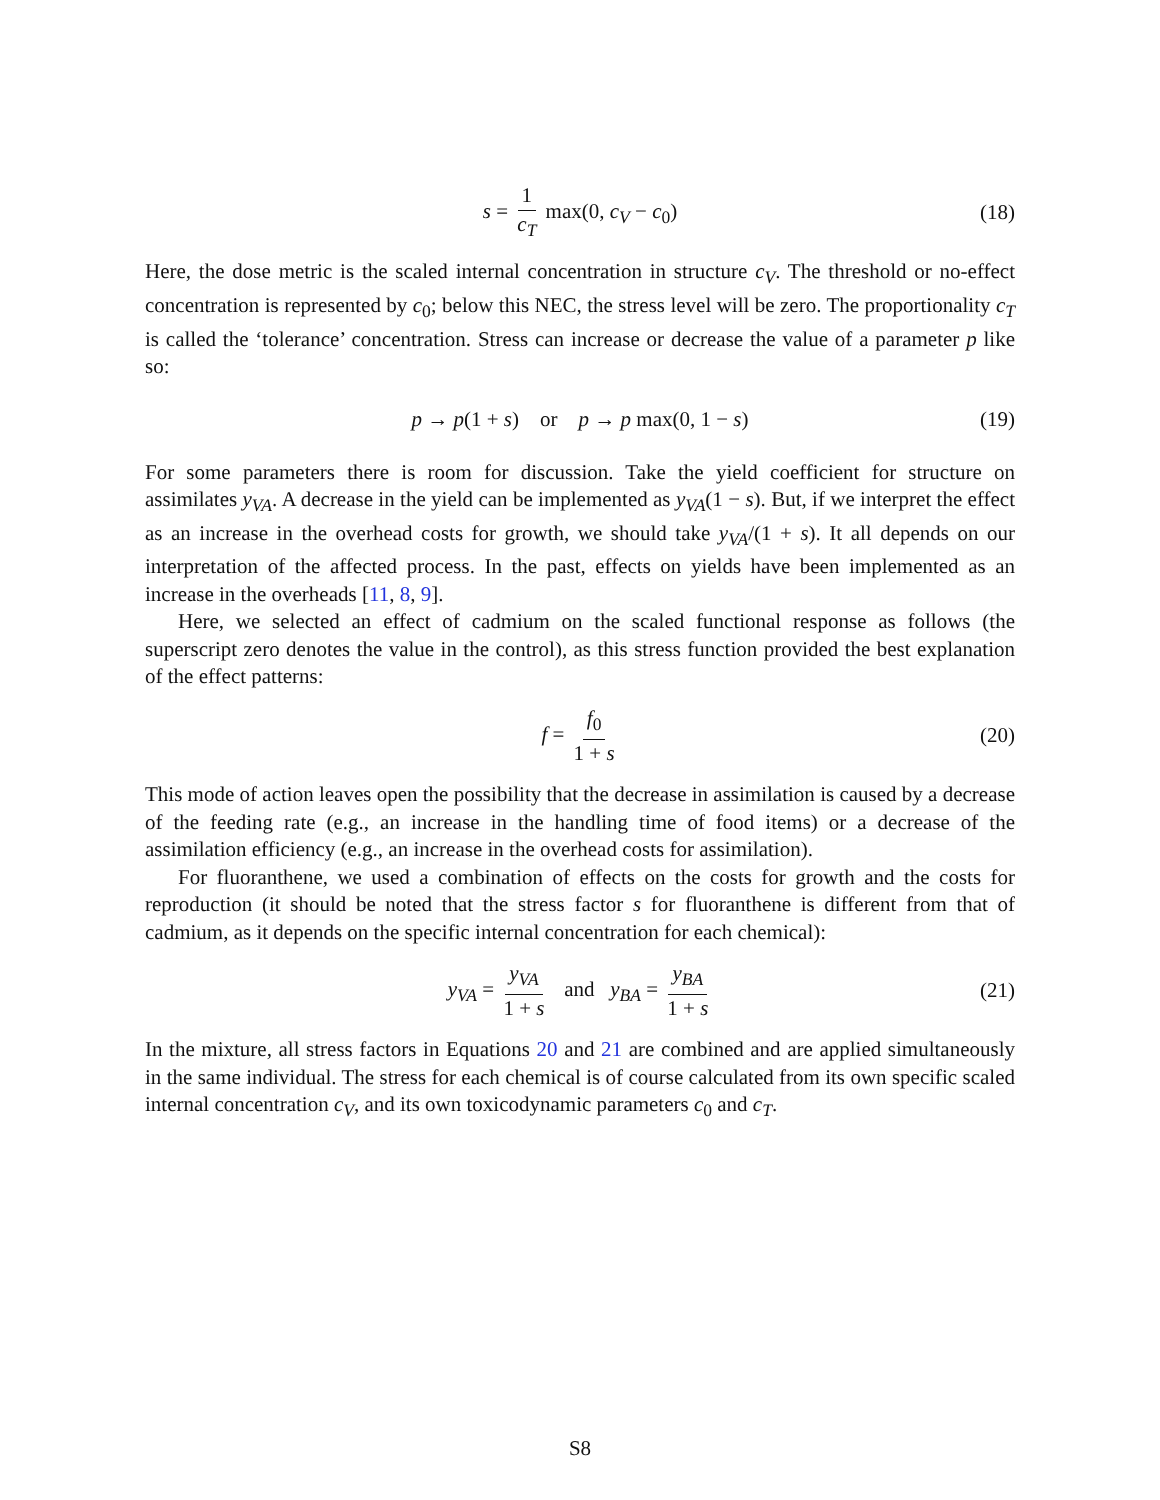s = 1 c<sub>T</sub> max(0, c<sub>V</sub> − c<sub>0</sub>) (18)
Here, the dose metric is the scaled internal concentration in structure c<sub>V</sub>. The threshold or no-effect concentration is represented by c<sub>0</sub>; below this NEC, the stress level will be zero. The proportionality c<sub>T</sub> is called the ‘tolerance’ concentration. Stress can increase or decrease the value of a parameter p like so:
p → p(1 + s) or p → p max(0, 1 − s) (19)
For some parameters there is room for discussion. Take the yield coefficient for structure on assimilates y<sub>VA</sub>. A decrease in the yield can be implemented as y<sub>VA</sub>(1 − s). But, if we interpret the effect as an increase in the overhead costs for growth, we should take y<sub>VA</sub>/(1 + s). It all depends on our interpretation of the affected process. In the past, effects on yields have been implemented as an increase in the overheads [11, 8, 9].
Here, we selected an effect of cadmium on the scaled functional response as follows (the superscript zero denotes the value in the control), as this stress function provided the best explanation of the effect patterns:
f = f<sub>0</sub> 1 + s (20)
This mode of action leaves open the possibility that the decrease in assimilation is caused by a decrease of the feeding rate (e.g., an increase in the handling time of food items) or a decrease of the assimilation efficiency (e.g., an increase in the overhead costs for assimilation).
For fluoranthene, we used a combination of effects on the costs for growth and the costs for reproduction (it should be noted that the stress factor s for fluoranthene is different from that of cadmium, as it depends on the specific internal concentration for each chemical):
y<sub>VA</sub> = y<sub>VA</sub> 1 + s and y<sub>BA</sub> = y<sub>BA</sub> 1 + s (21)
In the mixture, all stress factors in Equations 20 and 21 are combined and are applied simultaneously in the same individual. The stress for each chemical is of course calculated from its own specific scaled internal concentration c<sub>V</sub>, and its own toxicodynamic parameters c<sub>0</sub> and c<sub>T</sub>.
S8